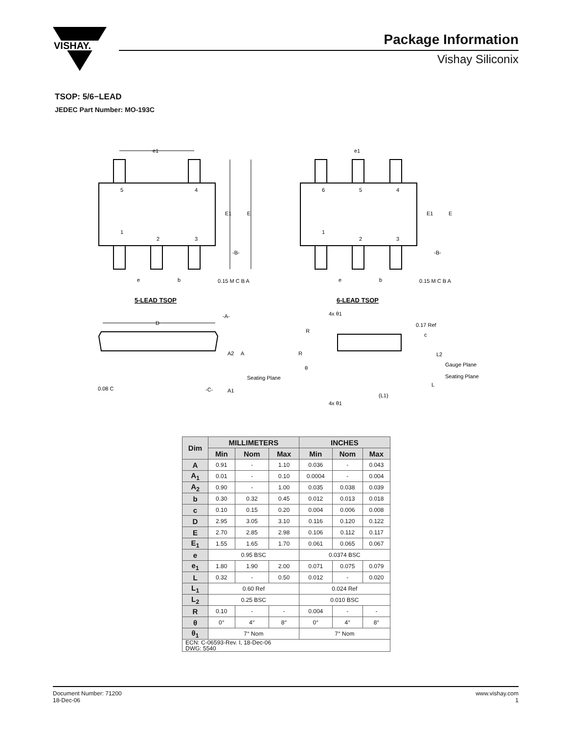VISHAY.
Package Information
Vishay Siliconix
TSOP: 5/6−LEAD
JEDEC Part Number: MO-193C
5
4
1
2
3
6
5
4
1
2
3
e1
e1
E1
E
E1
E
-B-
-B-
e
e
b
b
0.15 M C B A
0.15 M C B A
5-LEAD TSOP
6-LEAD TSOP
D
-A-
A2
A
Seating Plane
A1
-C-
0.08 C
4x θ1
0.17 Ref
c
L2
Gauge Plane
Seating Plane
L
(L1)
4x θ1
R
R
θ
| Dim | MILLIMETERS | | | INCHES | | |
| --- | --- | --- | --- | --- | --- | --- |
| | Min | Nom | Max | Min | Nom | Max |
| A | 0.91 | - | 1.10 | 0.036 | - | 0.043 |
| A<sub>1</sub> | 0.01 | - | 0.10 | 0.0004 | - | 0.004 |
| A<sub>2</sub> | 0.90 | - | 1.00 | 0.035 | 0.038 | 0.039 |
| b | 0.30 | 0.32 | 0.45 | 0.012 | 0.013 | 0.018 |
| c | 0.10 | 0.15 | 0.20 | 0.004 | 0.006 | 0.008 |
| D | 2.95 | 3.05 | 3.10 | 0.116 | 0.120 | 0.122 |
| E | 2.70 | 2.85 | 2.98 | 0.106 | 0.112 | 0.117 |
| E<sub>1</sub> | 1.55 | 1.65 | 1.70 | 0.061 | 0.065 | 0.067 |
| e | 0.95 BSC | | | 0.0374 BSC | | |
| e<sub>1</sub> | 1.80 | 1.90 | 2.00 | 0.071 | 0.075 | 0.079 |
| L | 0.32 | - | 0.50 | 0.012 | - | 0.020 |
| L<sub>1</sub> | 0.60 Ref | | | 0.024 Ref | | |
| L<sub>2</sub> | 0.25 BSC | | | 0.010 BSC | | |
| R | 0.10 | - | - | 0.004 | - | - |
| θ | 0° | 4° | 8° | 0° | 4° | 8° |
| θ<sub>1</sub> | 7° Nom | | | 7° Nom | | |
| ECN: C-06593-Rev. I, 18-Dec-06 DWG: 5540 | | | | | | |
Document Number: 71200
18-Dec-06
www.vishay.com
1